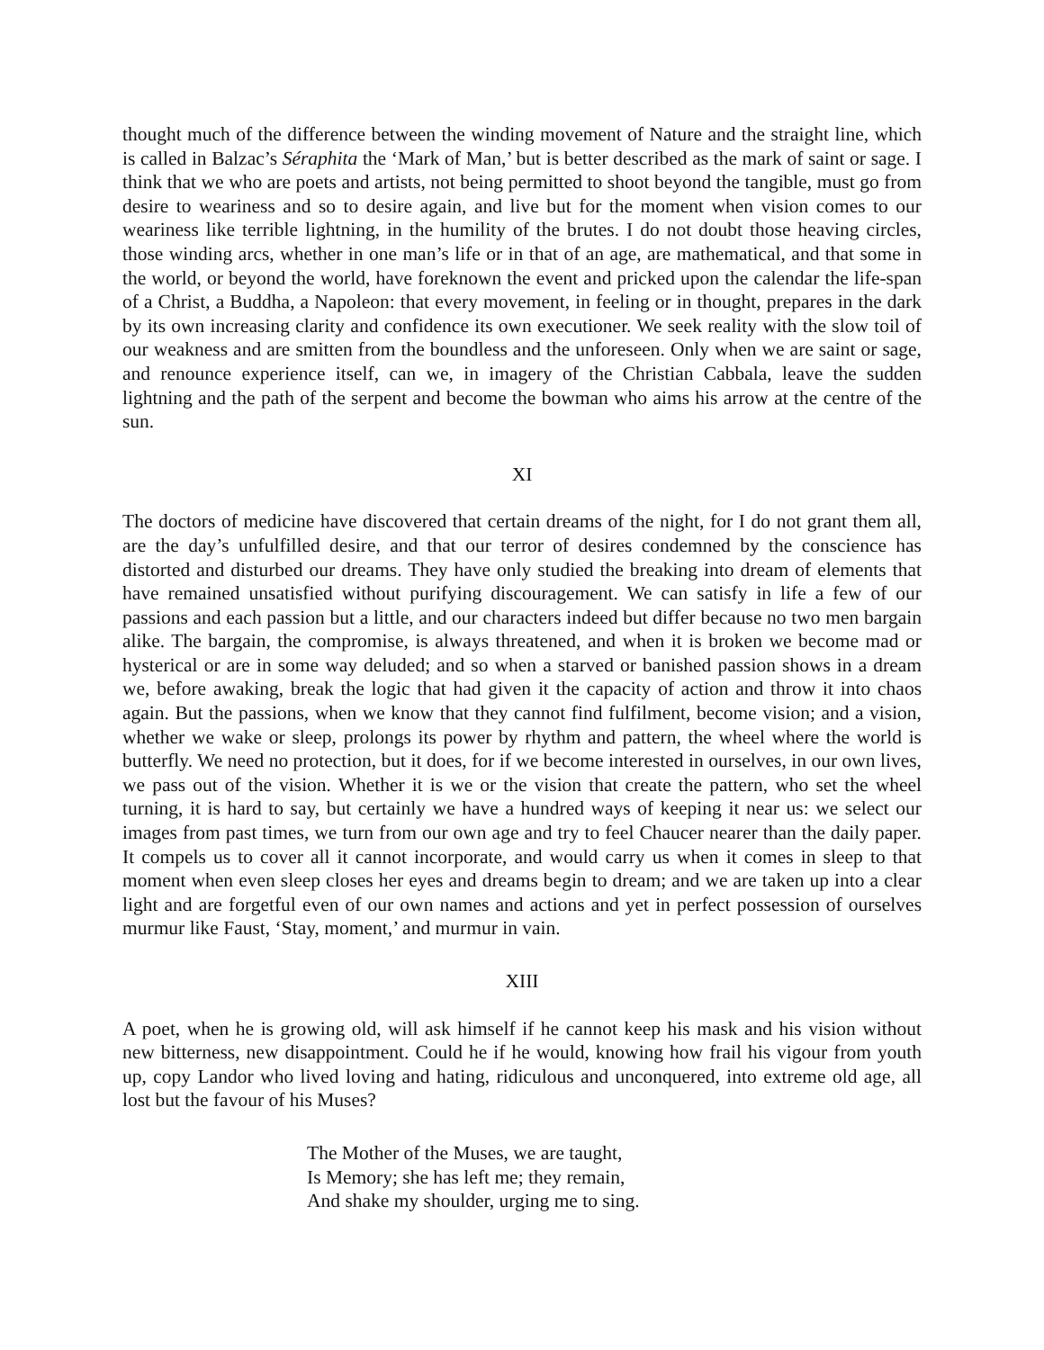thought much of the difference between the winding movement of Nature and the straight line, which is called in Balzac’s Séraphita the ‘Mark of Man,’ but is better described as the mark of saint or sage. I think that we who are poets and artists, not being permitted to shoot beyond the tangible, must go from desire to weariness and so to desire again, and live but for the moment when vision comes to our weariness like terrible lightning, in the humility of the brutes. I do not doubt those heaving circles, those winding arcs, whether in one man’s life or in that of an age, are mathematical, and that some in the world, or beyond the world, have foreknown the event and pricked upon the calendar the life-span of a Christ, a Buddha, a Napoleon: that every movement, in feeling or in thought, prepares in the dark by its own increasing clarity and confidence its own executioner. We seek reality with the slow toil of our weakness and are smitten from the boundless and the unforeseen. Only when we are saint or sage, and renounce experience itself, can we, in imagery of the Christian Cabbala, leave the sudden lightning and the path of the serpent and become the bowman who aims his arrow at the centre of the sun.
XI
The doctors of medicine have discovered that certain dreams of the night, for I do not grant them all, are the day’s unfulfilled desire, and that our terror of desires condemned by the conscience has distorted and disturbed our dreams. They have only studied the breaking into dream of elements that have remained unsatisfied without purifying discouragement. We can satisfy in life a few of our passions and each passion but a little, and our characters indeed but differ because no two men bargain alike. The bargain, the compromise, is always threatened, and when it is broken we become mad or hysterical or are in some way deluded; and so when a starved or banished passion shows in a dream we, before awaking, break the logic that had given it the capacity of action and throw it into chaos again. But the passions, when we know that they cannot find fulfilment, become vision; and a vision, whether we wake or sleep, prolongs its power by rhythm and pattern, the wheel where the world is butterfly. We need no protection, but it does, for if we become interested in ourselves, in our own lives, we pass out of the vision. Whether it is we or the vision that create the pattern, who set the wheel turning, it is hard to say, but certainly we have a hundred ways of keeping it near us: we select our images from past times, we turn from our own age and try to feel Chaucer nearer than the daily paper. It compels us to cover all it cannot incorporate, and would carry us when it comes in sleep to that moment when even sleep closes her eyes and dreams begin to dream; and we are taken up into a clear light and are forgetful even of our own names and actions and yet in perfect possession of ourselves murmur like Faust, ‘Stay, moment,’ and murmur in vain.
XIII
A poet, when he is growing old, will ask himself if he cannot keep his mask and his vision without new bitterness, new disappointment. Could he if he would, knowing how frail his vigour from youth up, copy Landor who lived loving and hating, ridiculous and unconquered, into extreme old age, all lost but the favour of his Muses?
The Mother of the Muses, we are taught,
Is Memory; she has left me; they remain,
And shake my shoulder, urging me to sing.